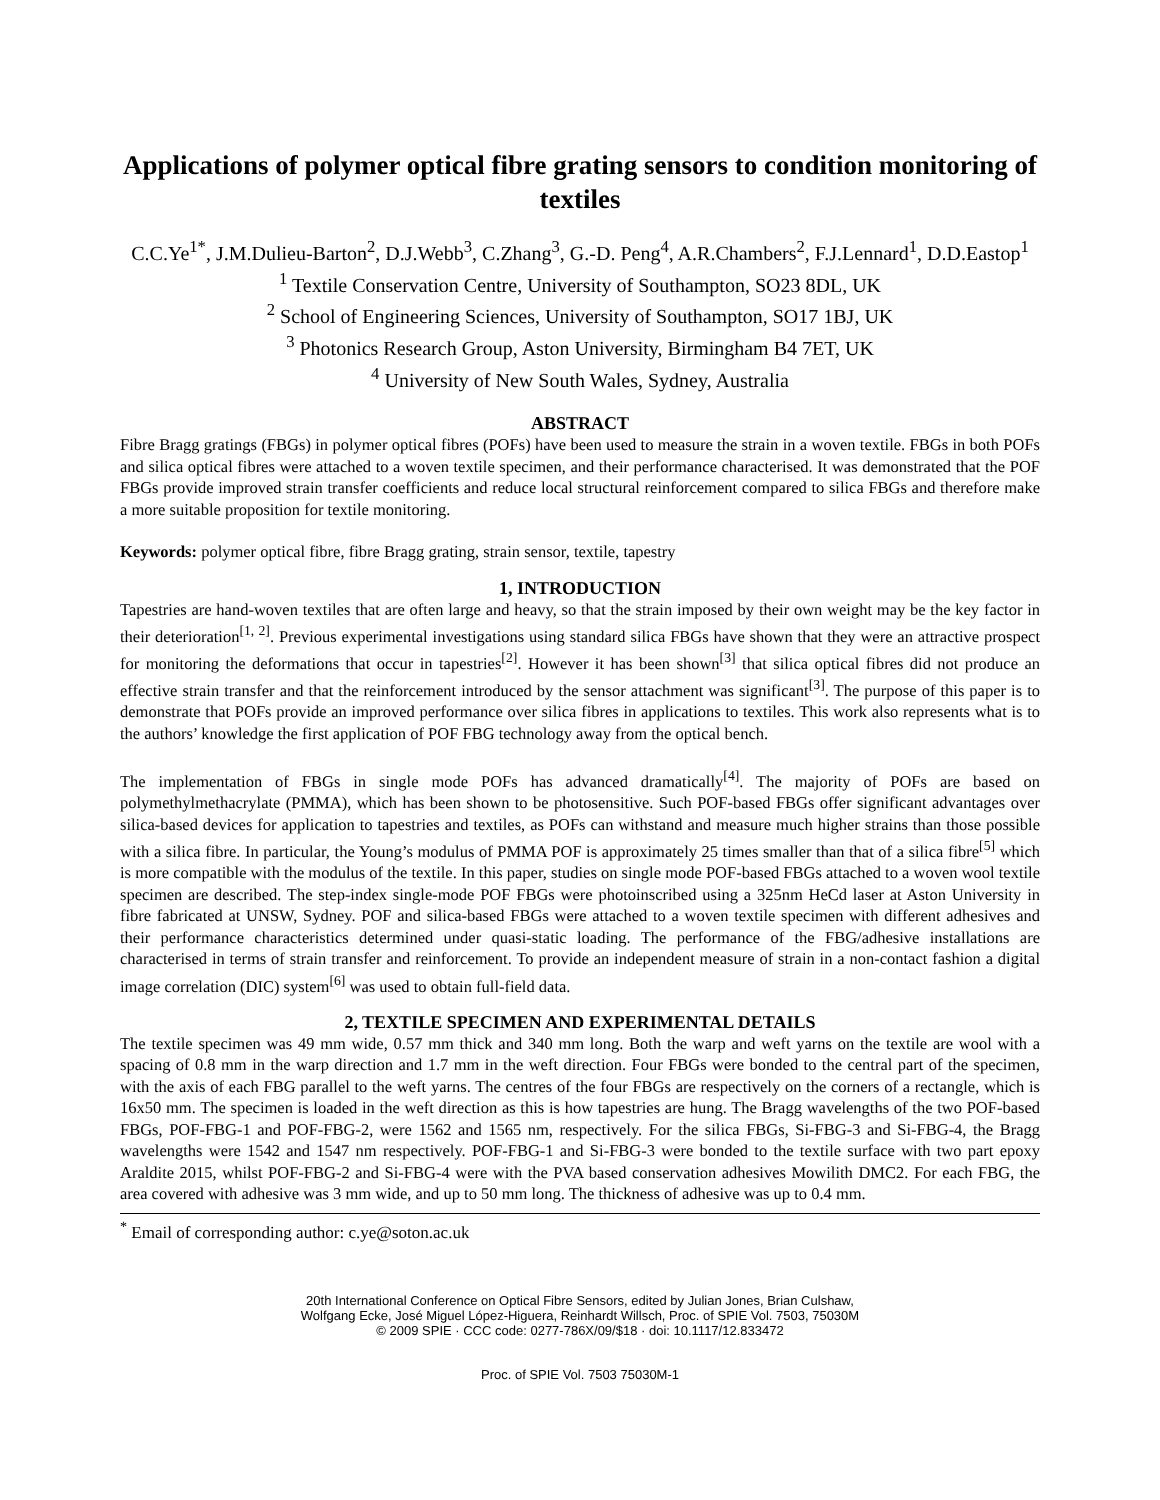Applications of polymer optical fibre grating sensors to condition monitoring of textiles
C.C.Ye<sup>1*</sup>, J.M.Dulieu-Barton<sup>2</sup>, D.J.Webb<sup>3</sup>, C.Zhang<sup>3</sup>, G.-D. Peng<sup>4</sup>, A.R.Chambers<sup>2</sup>, F.J.Lennard<sup>1</sup>, D.D.Eastop<sup>1</sup>
<sup>1</sup> Textile Conservation Centre, University of Southampton, SO23 8DL, UK
<sup>2</sup> School of Engineering Sciences, University of Southampton, SO17 1BJ, UK
<sup>3</sup> Photonics Research Group, Aston University, Birmingham B4 7ET, UK
<sup>4</sup> University of New South Wales, Sydney, Australia
ABSTRACT
Fibre Bragg gratings (FBGs) in polymer optical fibres (POFs) have been used to measure the strain in a woven textile. FBGs in both POFs and silica optical fibres were attached to a woven textile specimen, and their performance characterised. It was demonstrated that the POF FBGs provide improved strain transfer coefficients and reduce local structural reinforcement compared to silica FBGs and therefore make a more suitable proposition for textile monitoring.
Keywords: polymer optical fibre, fibre Bragg grating, strain sensor, textile, tapestry
1, INTRODUCTION
Tapestries are hand-woven textiles that are often large and heavy, so that the strain imposed by their own weight may be the key factor in their deterioration<sup>[1, 2]</sup>. Previous experimental investigations using standard silica FBGs have shown that they were an attractive prospect for monitoring the deformations that occur in tapestries<sup>[2]</sup>. However it has been shown<sup>[3]</sup> that silica optical fibres did not produce an effective strain transfer and that the reinforcement introduced by the sensor attachment was significant<sup>[3]</sup>. The purpose of this paper is to demonstrate that POFs provide an improved performance over silica fibres in applications to textiles. This work also represents what is to the authors’ knowledge the first application of POF FBG technology away from the optical bench.
The implementation of FBGs in single mode POFs has advanced dramatically<sup>[4]</sup>. The majority of POFs are based on polymethylmethacrylate (PMMA), which has been shown to be photosensitive. Such POF-based FBGs offer significant advantages over silica-based devices for application to tapestries and textiles, as POFs can withstand and measure much higher strains than those possible with a silica fibre. In particular, the Young’s modulus of PMMA POF is approximately 25 times smaller than that of a silica fibre<sup>[5]</sup> which is more compatible with the modulus of the textile. In this paper, studies on single mode POF-based FBGs attached to a woven wool textile specimen are described. The step-index single-mode POF FBGs were photoinscribed using a 325nm HeCd laser at Aston University in fibre fabricated at UNSW, Sydney. POF and silica-based FBGs were attached to a woven textile specimen with different adhesives and their performance characteristics determined under quasi-static loading. The performance of the FBG/adhesive installations are characterised in terms of strain transfer and reinforcement. To provide an independent measure of strain in a non-contact fashion a digital image correlation (DIC) system<sup>[6]</sup> was used to obtain full-field data.
2, TEXTILE SPECIMEN AND EXPERIMENTAL DETAILS
The textile specimen was 49 mm wide, 0.57 mm thick and 340 mm long. Both the warp and weft yarns on the textile are wool with a spacing of 0.8 mm in the warp direction and 1.7 mm in the weft direction. Four FBGs were bonded to the central part of the specimen, with the axis of each FBG parallel to the weft yarns. The centres of the four FBGs are respectively on the corners of a rectangle, which is 16x50 mm. The specimen is loaded in the weft direction as this is how tapestries are hung. The Bragg wavelengths of the two POF-based FBGs, POF-FBG-1 and POF-FBG-2, were 1562 and 1565 nm, respectively. For the silica FBGs, Si-FBG-3 and Si-FBG-4, the Bragg wavelengths were 1542 and 1547 nm respectively. POF-FBG-1 and Si-FBG-3 were bonded to the textile surface with two part epoxy Araldite 2015, whilst POF-FBG-2 and Si-FBG-4 were with the PVA based conservation adhesives Mowilith DMC2. For each FBG, the area covered with adhesive was 3 mm wide, and up to 50 mm long. The thickness of adhesive was up to 0.4 mm.
<sup>*</sup> Email of corresponding author: c.ye@soton.ac.uk
20th International Conference on Optical Fibre Sensors, edited by Julian Jones, Brian Culshaw,
Wolfgang Ecke, José Miguel López-Higuera, Reinhardt Willsch, Proc. of SPIE Vol. 7503, 75030M
© 2009 SPIE · CCC code: 0277-786X/09/$18 · doi: 10.1117/12.833472
Proc. of SPIE Vol. 7503 75030M-1